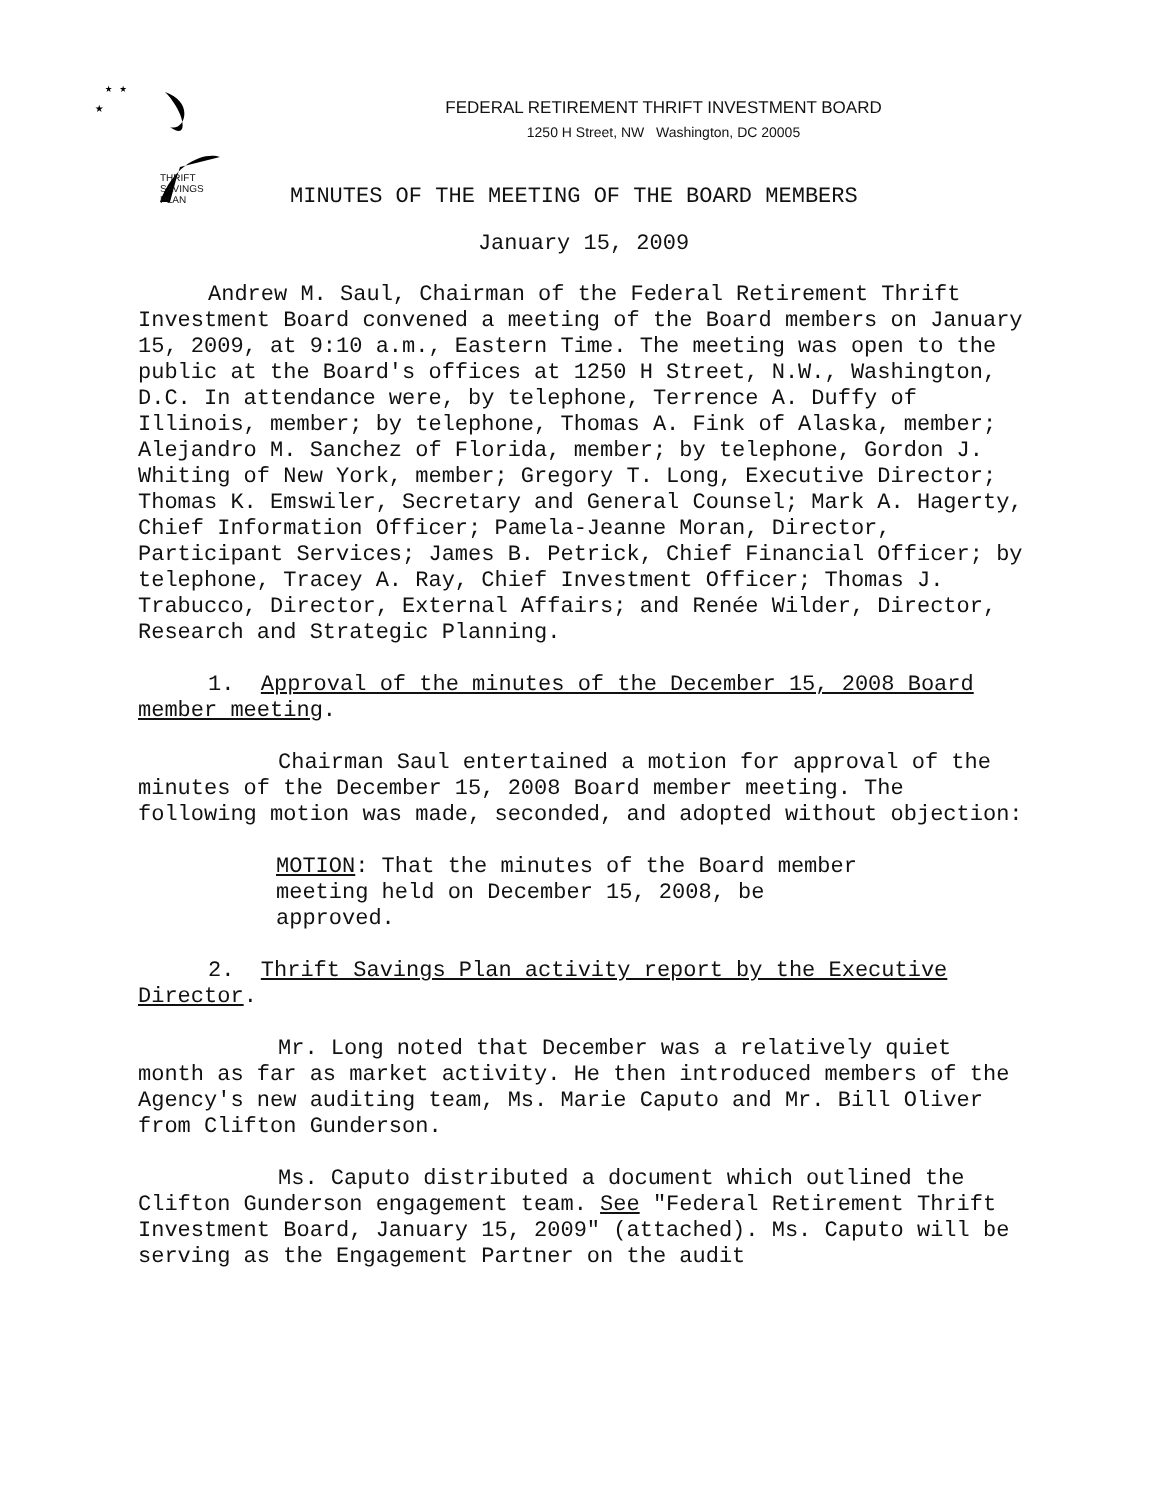★
★ ★
THRIFT
SAVINGS
PLAN
FEDERAL RETIREMENT THRIFT INVESTMENT BOARD
1250 H Street, NW Washington, DC 20005
MINUTES OF THE MEETING OF THE BOARD MEMBERS
January 15, 2009
Andrew M. Saul, Chairman of the Federal Retirement Thrift Investment Board convened a meeting of the Board members on January 15, 2009, at 9:10 a.m., Eastern Time. The meeting was open to the public at the Board's offices at 1250 H Street, N.W., Washington, D.C. In attendance were, by telephone, Terrence A. Duffy of Illinois, member; by telephone, Thomas A. Fink of Alaska, member; Alejandro M. Sanchez of Florida, member; by telephone, Gordon J. Whiting of New York, member; Gregory T. Long, Executive Director; Thomas K. Emswiler, Secretary and General Counsel; Mark A. Hagerty, Chief Information Officer; Pamela-Jeanne Moran, Director, Participant Services; James B. Petrick, Chief Financial Officer; by telephone, Tracey A. Ray, Chief Investment Officer; Thomas J. Trabucco, Director, External Affairs; and Renée Wilder, Director, Research and Strategic Planning.
1. Approval of the minutes of the December 15, 2008 Board member meeting.
Chairman Saul entertained a motion for approval of the minutes of the December 15, 2008 Board member meeting. The following motion was made, seconded, and adopted without objection:
MOTION: That the minutes of the Board member meeting held on December 15, 2008, be approved.
2. Thrift Savings Plan activity report by the Executive Director.
Mr. Long noted that December was a relatively quiet month as far as market activity. He then introduced members of the Agency's new auditing team, Ms. Marie Caputo and Mr. Bill Oliver from Clifton Gunderson.
Ms. Caputo distributed a document which outlined the Clifton Gunderson engagement team. See "Federal Retirement Thrift Investment Board, January 15, 2009" (attached). Ms. Caputo will be serving as the Engagement Partner on the audit